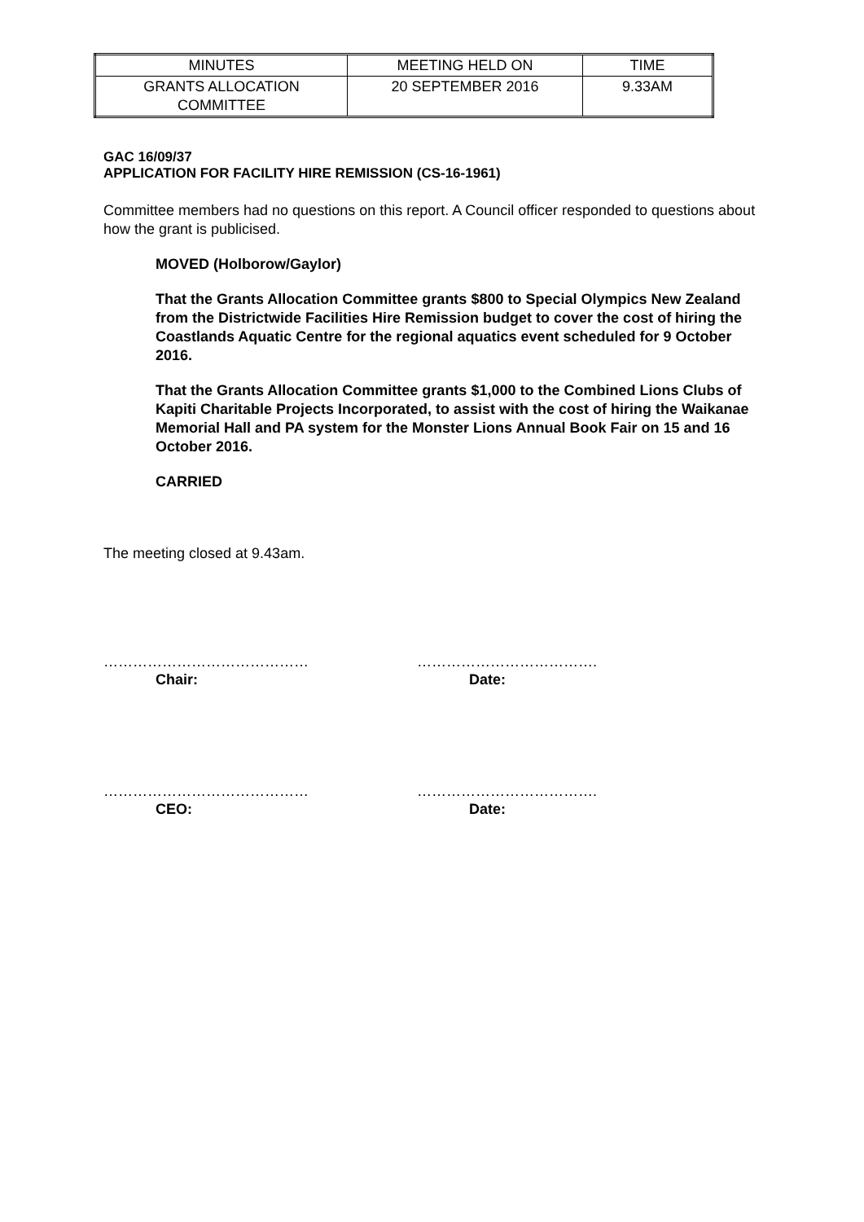| MINUTES | MEETING HELD ON | TIME |
| GRANTS ALLOCATION COMMITTEE | 20 SEPTEMBER 2016 | 9.33AM |
GAC 16/09/37
APPLICATION FOR FACILITY HIRE REMISSION (CS-16-1961)
Committee members had no questions on this report. A Council officer responded to questions about how the grant is publicised.
MOVED (Holborow/Gaylor)
That the Grants Allocation Committee grants $800 to Special Olympics New Zealand from the Districtwide Facilities Hire Remission budget to cover the cost of hiring the Coastlands Aquatic Centre for the regional aquatics event scheduled for 9 October 2016.
That the Grants Allocation Committee grants $1,000 to the Combined Lions Clubs of Kapiti Charitable Projects Incorporated, to assist with the cost of hiring the Waikanae Memorial Hall and PA system for the Monster Lions Annual Book Fair on 15 and 16 October 2016.
CARRIED
The meeting closed at 9.43am.
……………………………………
Chair:
……………………………….
Date:
……………………………………
CEO:
……………………………….
Date: